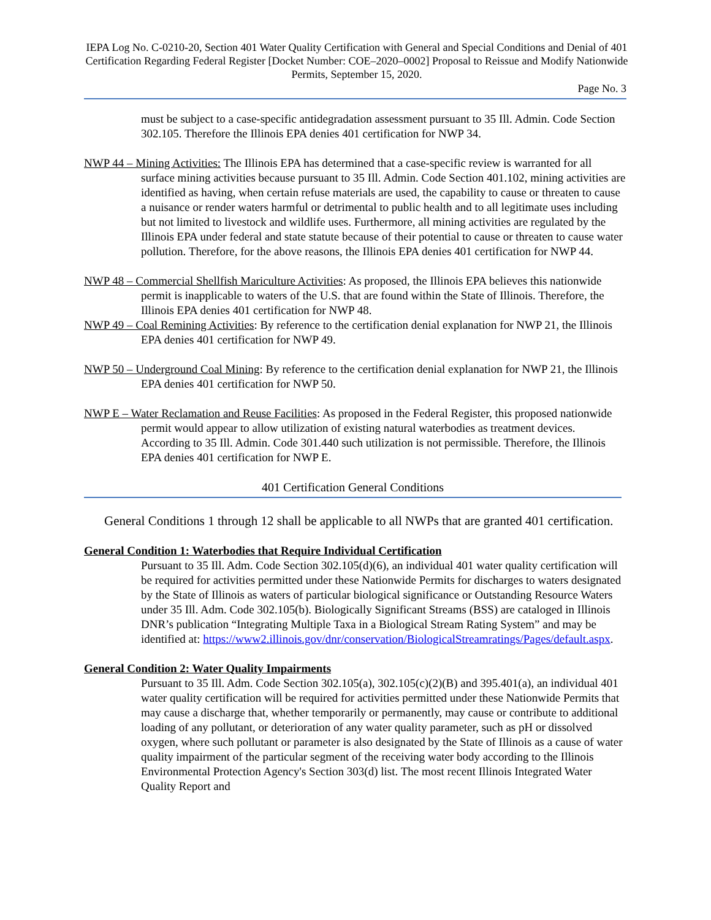IEPA Log No. C-0210-20, Section 401 Water Quality Certification with General and Special Conditions and Denial of 401 Certification Regarding Federal Register [Docket Number: COE–2020–0002] Proposal to Reissue and Modify Nationwide Permits, September 15, 2020.
Page No. 3
must be subject to a case-specific antidegradation assessment pursuant to 35 Ill. Admin. Code Section 302.105. Therefore the Illinois EPA denies 401 certification for NWP 34.
NWP 44 – Mining Activities: The Illinois EPA has determined that a case-specific review is warranted for all surface mining activities because pursuant to 35 Ill. Admin. Code Section 401.102, mining activities are identified as having, when certain refuse materials are used, the capability to cause or threaten to cause a nuisance or render waters harmful or detrimental to public health and to all legitimate uses including but not limited to livestock and wildlife uses. Furthermore, all mining activities are regulated by the Illinois EPA under federal and state statute because of their potential to cause or threaten to cause water pollution. Therefore, for the above reasons, the Illinois EPA denies 401 certification for NWP 44.
NWP 48 – Commercial Shellfish Mariculture Activities: As proposed, the Illinois EPA believes this nationwide permit is inapplicable to waters of the U.S. that are found within the State of Illinois. Therefore, the Illinois EPA denies 401 certification for NWP 48.
NWP 49 – Coal Remining Activities: By reference to the certification denial explanation for NWP 21, the Illinois EPA denies 401 certification for NWP 49.
NWP 50 – Underground Coal Mining: By reference to the certification denial explanation for NWP 21, the Illinois EPA denies 401 certification for NWP 50.
NWP E – Water Reclamation and Reuse Facilities: As proposed in the Federal Register, this proposed nationwide permit would appear to allow utilization of existing natural waterbodies as treatment devices. According to 35 Ill. Admin. Code 301.440 such utilization is not permissible. Therefore, the Illinois EPA denies 401 certification for NWP E.
401 Certification General Conditions
General Conditions 1 through 12 shall be applicable to all NWPs that are granted 401 certification.
General Condition 1: Waterbodies that Require Individual Certification
Pursuant to 35 Ill. Adm. Code Section 302.105(d)(6), an individual 401 water quality certification will be required for activities permitted under these Nationwide Permits for discharges to waters designated by the State of Illinois as waters of particular biological significance or Outstanding Resource Waters under 35 Ill. Adm. Code 302.105(b). Biologically Significant Streams (BSS) are cataloged in Illinois DNR’s publication “Integrating Multiple Taxa in a Biological Stream Rating System” and may be identified at: https://www2.illinois.gov/dnr/conservation/BiologicalStreamratings/Pages/default.aspx.
General Condition 2: Water Quality Impairments
Pursuant to 35 Ill. Adm. Code Section 302.105(a), 302.105(c)(2)(B) and 395.401(a), an individual 401 water quality certification will be required for activities permitted under these Nationwide Permits that may cause a discharge that, whether temporarily or permanently, may cause or contribute to additional loading of any pollutant, or deterioration of any water quality parameter, such as pH or dissolved oxygen, where such pollutant or parameter is also designated by the State of Illinois as a cause of water quality impairment of the particular segment of the receiving water body according to the Illinois Environmental Protection Agency's Section 303(d) list. The most recent Illinois Integrated Water Quality Report and